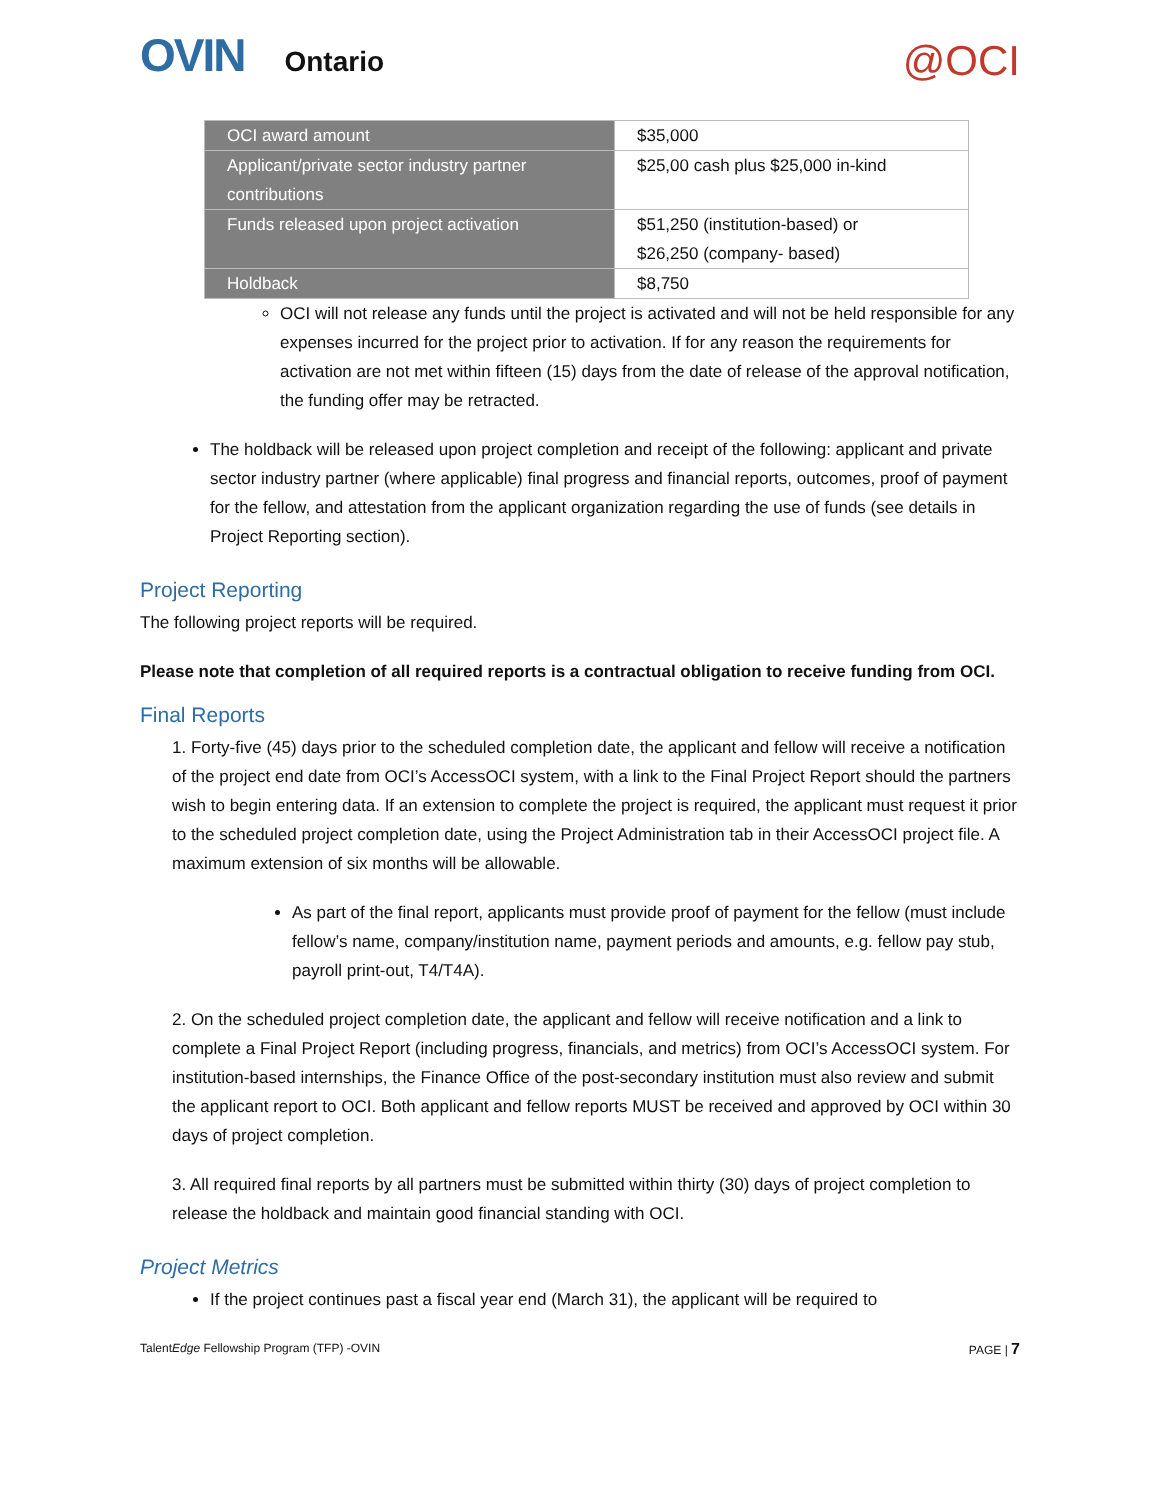OVIN Ontario
@OCI
| OCI award amount | $35,000 |
| Applicant/private sector industry partner contributions | $25,00 cash plus $25,000 in-kind |
| Funds released upon project activation | $51,250 (institution-based) or $26,250 (company- based) |
| Holdback | $8,750 |
OCI will not release any funds until the project is activated and will not be held responsible for any expenses incurred for the project prior to activation. If for any reason the requirements for activation are not met within fifteen (15) days from the date of release of the approval notification, the funding offer may be retracted.
The holdback will be released upon project completion and receipt of the following: applicant and private sector industry partner (where applicable) final progress and financial reports, outcomes, proof of payment for the fellow, and attestation from the applicant organization regarding the use of funds (see details in Project Reporting section).
Project Reporting
The following project reports will be required.
Please note that completion of all required reports is a contractual obligation to receive funding from OCI.
Final Reports
1. Forty-five (45) days prior to the scheduled completion date, the applicant and fellow will receive a notification of the project end date from OCI’s AccessOCI system, with a link to the Final Project Report should the partners wish to begin entering data. If an extension to complete the project is required, the applicant must request it prior to the scheduled project completion date, using the Project Administration tab in their AccessOCI project file. A maximum extension of six months will be allowable.
As part of the final report, applicants must provide proof of payment for the fellow (must include fellow’s name, company/institution name, payment periods and amounts, e.g. fellow pay stub, payroll print-out, T4/T4A).
2. On the scheduled project completion date, the applicant and fellow will receive notification and a link to complete a Final Project Report (including progress, financials, and metrics) from OCI’s AccessOCI system. For institution-based internships, the Finance Office of the post-secondary institution must also review and submit the applicant report to OCI. Both applicant and fellow reports MUST be received and approved by OCI within 30 days of project completion.
3. All required final reports by all partners must be submitted within thirty (30) days of project completion to release the holdback and maintain good financial standing with OCI.
Project Metrics
If the project continues past a fiscal year end (March 31), the applicant will be required to
TalentEdge Fellowship Program (TFP) -OVIN PAGE | 7